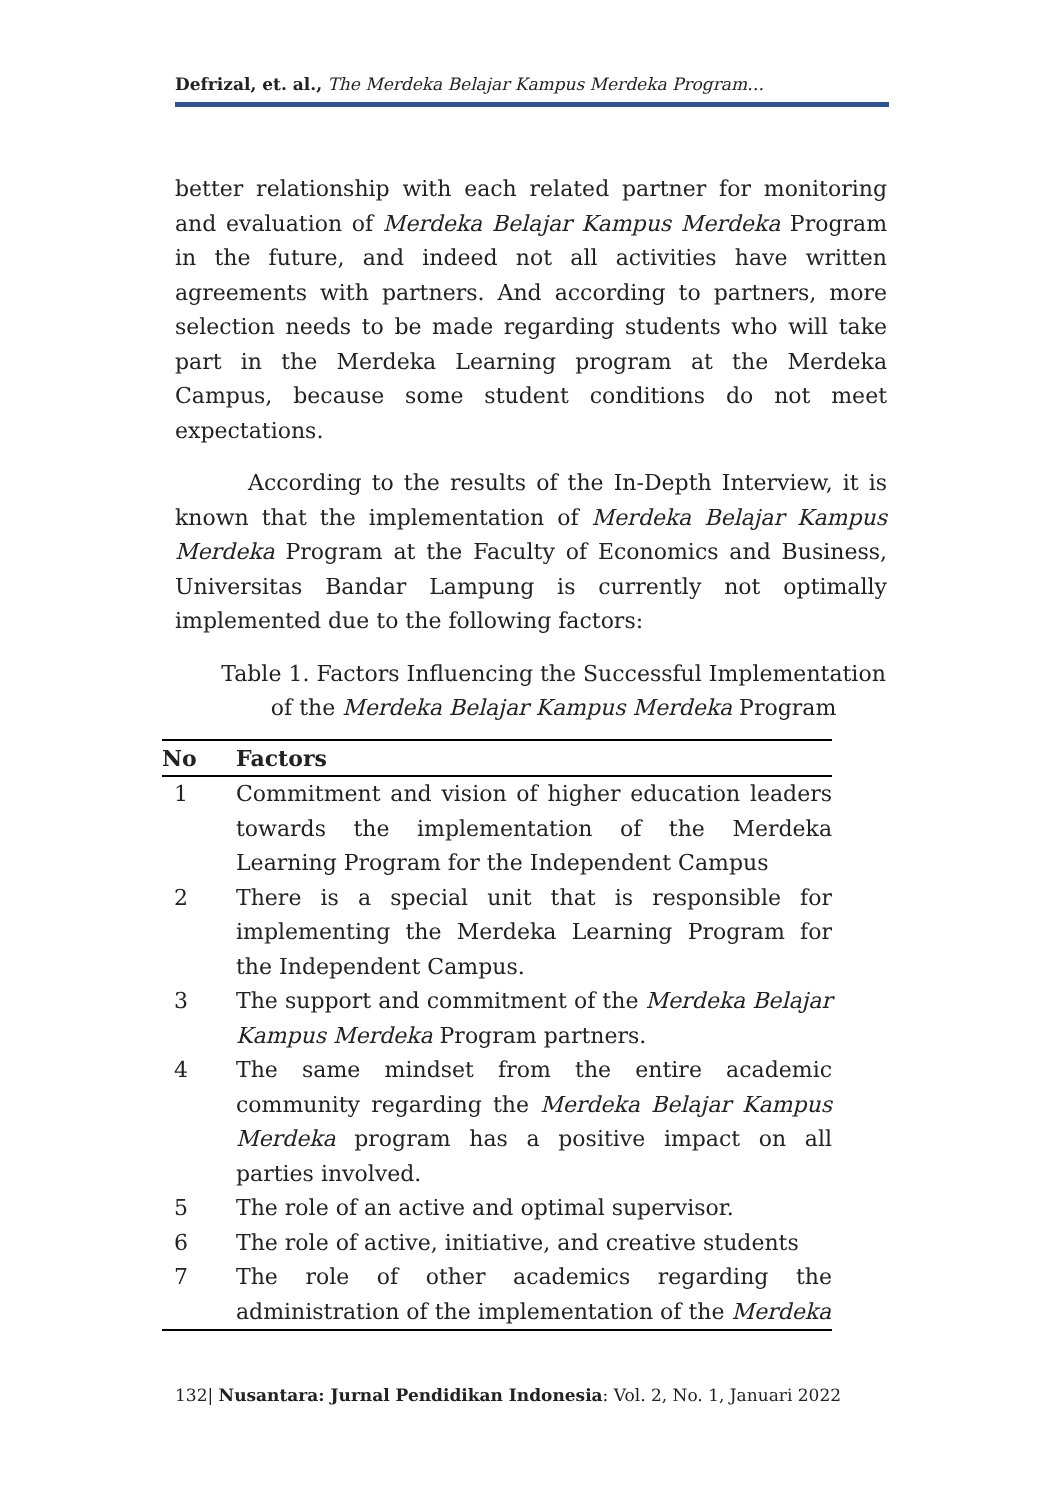Defrizal, et. al., The Merdeka Belajar Kampus Merdeka Program…
better relationship with each related partner for monitoring and evaluation of Merdeka Belajar Kampus Merdeka Program in the future, and indeed not all activities have written agreements with partners. And according to partners, more selection needs to be made regarding students who will take part in the Merdeka Learning program at the Merdeka Campus, because some student conditions do not meet expectations.
According to the results of the In-Depth Interview, it is known that the implementation of Merdeka Belajar Kampus Merdeka Program at the Faculty of Economics and Business, Universitas Bandar Lampung is currently not optimally implemented due to the following factors:
Table 1. Factors Influencing the Successful Implementation of the Merdeka Belajar Kampus Merdeka Program
| No | Factors |
| --- | --- |
| 1 | Commitment and vision of higher education leaders towards the implementation of the Merdeka Learning Program for the Independent Campus |
| 2 | There is a special unit that is responsible for implementing the Merdeka Learning Program for the Independent Campus. |
| 3 | The support and commitment of the Merdeka Belajar Kampus Merdeka Program partners. |
| 4 | The same mindset from the entire academic community regarding the Merdeka Belajar Kampus Merdeka program has a positive impact on all parties involved. |
| 5 | The role of an active and optimal supervisor. |
| 6 | The role of active, initiative, and creative students |
| 7 | The role of other academics regarding the administration of the implementation of the Merdeka |
132| Nusantara: Jurnal Pendidikan Indonesia: Vol. 2, No. 1, Januari 2022